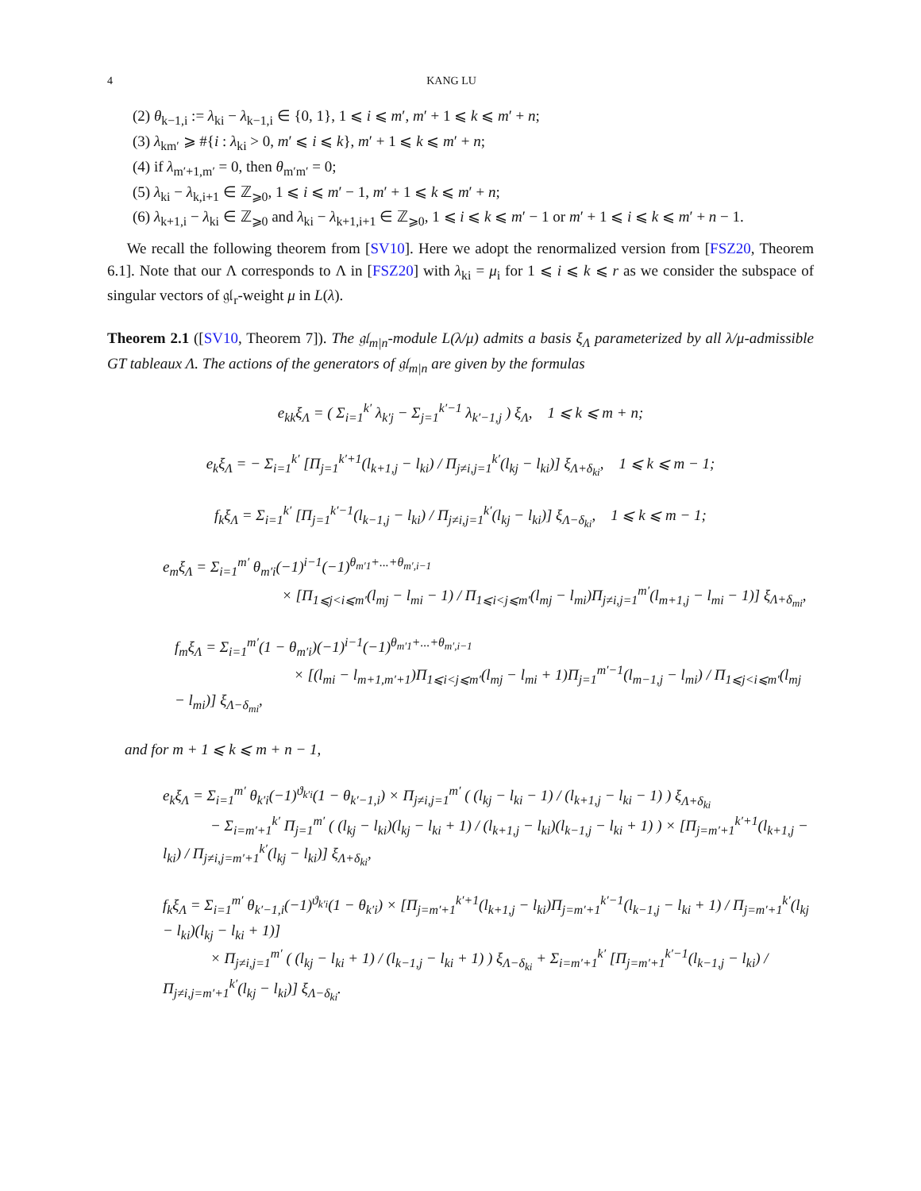4 KANG LU
(2) θ<sub>k−1,i</sub> := λ<sub>ki</sub> − λ<sub>k−1,i</sub> ∈ {0, 1}, 1 ⩽ i ⩽ m′, m′ + 1 ⩽ k ⩽ m′ + n;
(3) λ<sub>km′</sub> ⩾ #{i : λ<sub>ki</sub> > 0, m′ ⩽ i ⩽ k}, m′ + 1 ⩽ k ⩽ m′ + n;
(4) if λ<sub>m′+1,m′</sub> = 0, then θ<sub>m′m′</sub> = 0;
(5) λ<sub>ki</sub> − λ<sub>k,i+1</sub> ∈ ℤ<sub>⩾0</sub>, 1 ⩽ i ⩽ m′ − 1, m′ + 1 ⩽ k ⩽ m′ + n;
(6) λ<sub>k+1,i</sub> − λ<sub>ki</sub> ∈ ℤ<sub>⩾0</sub> and λ<sub>ki</sub> − λ<sub>k+1,i+1</sub> ∈ ℤ<sub>⩾0</sub>, 1 ⩽ i ⩽ k ⩽ m′ − 1 or m′ + 1 ⩽ i ⩽ k ⩽ m′ + n − 1.
We recall the following theorem from [SV10]. Here we adopt the renormalized version from [FSZ20, Theorem 6.1]. Note that our Λ corresponds to Λ in [FSZ20] with λ<sub>ki</sub> = μ<sub>i</sub> for 1 ⩽ i ⩽ k ⩽ r as we consider the subspace of singular vectors of 𝔤𝔩<sub>r</sub>-weight μ in L(λ).
Theorem 2.1 ([SV10, Theorem 7]). The 𝔤𝔩<sub>m|n</sub>-module L(λ/μ) admits a basis ξ<sub>Λ</sub> parameterized by all λ/μ-admissible GT tableaux Λ. The actions of the generators of 𝔤𝔩<sub>m|n</sub> are given by the formulas
e<sub>kk</sub>ξ<sub>Λ</sub> = ( Σ<sub>i=1</sub><sup>k′</sup> λ<sub>k′j</sub> − Σ<sub>j=1</sub><sup>k′−1</sup> λ<sub>k′−1,j</sub> ) ξ<sub>Λ</sub>, 1 ⩽ k ⩽ m + n;
e<sub>k</sub>ξ<sub>Λ</sub> = − Σ<sub>i=1</sub><sup>k′</sup> [Π<sub>j=1</sub><sup>k′+1</sup>(l<sub>k+1,j</sub> − l<sub>ki</sub>) / Π<sub>j≠i,j=1</sub><sup>k′</sup>(l<sub>kj</sub> − l<sub>ki</sub>)] ξ<sub>Λ+δ<sub>ki</sub></sub>, 1 ⩽ k ⩽ m − 1;
f<sub>k</sub>ξ<sub>Λ</sub> = Σ<sub>i=1</sub><sup>k′</sup> [Π<sub>j=1</sub><sup>k′−1</sup>(l<sub>k−1,j</sub> − l<sub>ki</sub>) / Π<sub>j≠i,j=1</sub><sup>k′</sup>(l<sub>kj</sub> − l<sub>ki</sub>)] ξ<sub>Λ−δ<sub>ki</sub></sub>, 1 ⩽ k ⩽ m − 1;
e<sub>m</sub>ξ<sub>Λ</sub> = Σ<sub>i=1</sub><sup>m′</sup> θ<sub>m′i</sub>(−1)<sup>i−1</sup>(−1)<sup>θ<sub>m′1</sub>+...+θ<sub>m′,i−1</sub></sup>
× [Π<sub>1⩽j<i⩽m′</sub>(l<sub>mj</sub> − l<sub>mi</sub> − 1) / Π<sub>1⩽i<j⩽m′</sub>(l<sub>mj</sub> − l<sub>mi</sub>)Π<sub>j≠i,j=1</sub><sup>m′</sup>(l<sub>m+1,j</sub> − l<sub>mi</sub> − 1)] ξ<sub>Λ+δ<sub>mi</sub></sub>,
f<sub>m</sub>ξ<sub>Λ</sub> = Σ<sub>i=1</sub><sup>m′</sup>(1 − θ<sub>m′i</sub>)(−1)<sup>i−1</sup>(−1)<sup>θ<sub>m′1</sub>+...+θ<sub>m′,i−1</sub></sup>
× [(l<sub>mi</sub> − l<sub>m+1,m′+1</sub>)Π<sub>1⩽i<j⩽m′</sub>(l<sub>mj</sub> − l<sub>mi</sub> + 1)Π<sub>j=1</sub><sup>m′−1</sup>(l<sub>m−1,j</sub> − l<sub>mi</sub>) / Π<sub>1⩽j<i⩽m′</sub>(l<sub>mj</sub> − l<sub>mi</sub>)] ξ<sub>Λ−δ<sub>mi</sub></sub>,
and for m + 1 ⩽ k ⩽ m + n − 1,
e<sub>k</sub>ξ<sub>Λ</sub> = Σ<sub>i=1</sub><sup>m′</sup> θ<sub>k′i</sub>(−1)<sup>ϑ<sub>k′i</sub></sup>(1 − θ<sub>k′−1,i</sub>) × Π<sub>j≠i,j=1</sub><sup>m′</sup> ( (l<sub>kj</sub> − l<sub>ki</sub> − 1) / (l<sub>k+1,j</sub> − l<sub>ki</sub> − 1) ) ξ<sub>Λ+δ<sub>ki</sub></sub>
− Σ<sub>i=m′+1</sub><sup>k′</sup> Π<sub>j=1</sub><sup>m′</sup> ( (l<sub>kj</sub> − l<sub>ki</sub>)(l<sub>kj</sub> − l<sub>ki</sub> + 1) / (l<sub>k+1,j</sub> − l<sub>ki</sub>)(l<sub>k−1,j</sub> − l<sub>ki</sub> + 1) ) × [Π<sub>j=m′+1</sub><sup>k′+1</sup>(l<sub>k+1,j</sub> − l<sub>ki</sub>) / Π<sub>j≠i,j=m′+1</sub><sup>k′</sup>(l<sub>kj</sub> − l<sub>ki</sub>)] ξ<sub>Λ+δ<sub>ki</sub></sub>,
f<sub>k</sub>ξ<sub>Λ</sub> = Σ<sub>i=1</sub><sup>m′</sup> θ<sub>k′−1,i</sub>(−1)<sup>ϑ<sub>k′i</sub></sup>(1 − θ<sub>k′i</sub>) × [Π<sub>j=m′+1</sub><sup>k′+1</sup>(l<sub>k+1,j</sub> − l<sub>ki</sub>)Π<sub>j=m′+1</sub><sup>k′−1</sup>(l<sub>k−1,j</sub> − l<sub>ki</sub> + 1) / Π<sub>j=m′+1</sub><sup>k′</sup>(l<sub>kj</sub> − l<sub>ki</sub>)(l<sub>kj</sub> − l<sub>ki</sub> + 1)]
× Π<sub>j≠i,j=1</sub><sup>m′</sup> ( (l<sub>kj</sub> − l<sub>ki</sub> + 1) / (l<sub>k−1,j</sub> − l<sub>ki</sub> + 1) ) ξ<sub>Λ−δ<sub>ki</sub></sub> + Σ<sub>i=m′+1</sub><sup>k′</sup> [Π<sub>j=m′+1</sub><sup>k′−1</sup>(l<sub>k−1,j</sub> − l<sub>ki</sub>) / Π<sub>j≠i,j=m′+1</sub><sup>k′</sup>(l<sub>kj</sub> − l<sub>ki</sub>)] ξ<sub>Λ−δ<sub>ki</sub></sub>.